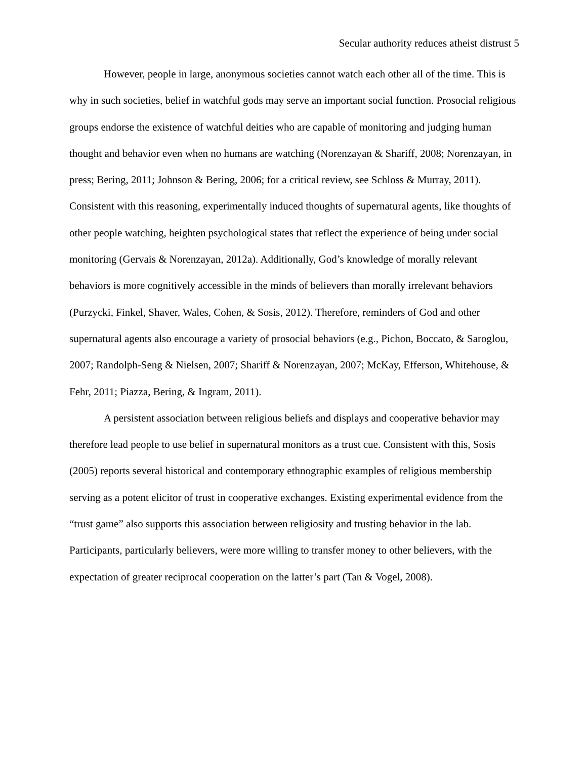Secular authority reduces atheist distrust 5
However, people in large, anonymous societies cannot watch each other all of the time. This is why in such societies, belief in watchful gods may serve an important social function. Prosocial religious groups endorse the existence of watchful deities who are capable of monitoring and judging human thought and behavior even when no humans are watching (Norenzayan & Shariff, 2008; Norenzayan, in press; Bering, 2011; Johnson & Bering, 2006; for a critical review, see Schloss & Murray, 2011). Consistent with this reasoning, experimentally induced thoughts of supernatural agents, like thoughts of other people watching, heighten psychological states that reflect the experience of being under social monitoring (Gervais & Norenzayan, 2012a). Additionally, God’s knowledge of morally relevant behaviors is more cognitively accessible in the minds of believers than morally irrelevant behaviors (Purzycki, Finkel, Shaver, Wales, Cohen, & Sosis, 2012). Therefore, reminders of God and other supernatural agents also encourage a variety of prosocial behaviors (e.g., Pichon, Boccato, & Saroglou, 2007; Randolph-Seng & Nielsen, 2007; Shariff & Norenzayan, 2007; McKay, Efferson, Whitehouse, & Fehr, 2011; Piazza, Bering, & Ingram, 2011).
A persistent association between religious beliefs and displays and cooperative behavior may therefore lead people to use belief in supernatural monitors as a trust cue. Consistent with this, Sosis (2005) reports several historical and contemporary ethnographic examples of religious membership serving as a potent elicitor of trust in cooperative exchanges. Existing experimental evidence from the “trust game” also supports this association between religiosity and trusting behavior in the lab. Participants, particularly believers, were more willing to transfer money to other believers, with the expectation of greater reciprocal cooperation on the latter’s part (Tan & Vogel, 2008).